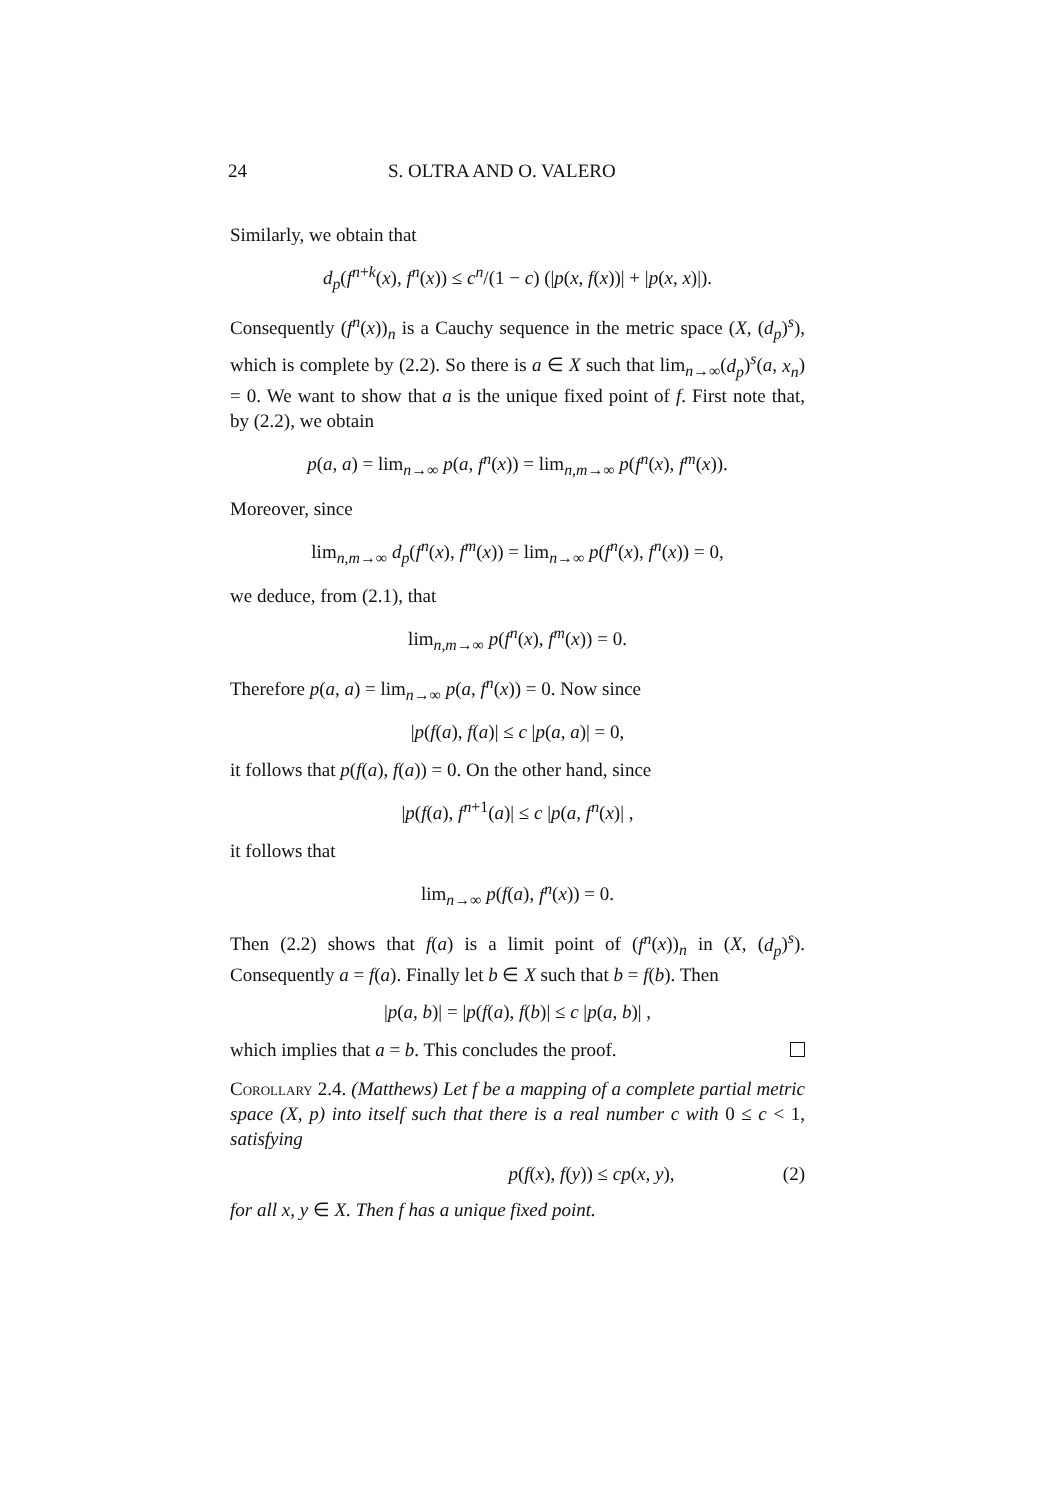24 S. OLTRA AND O. VALERO
Similarly, we obtain that
d<sub>p</sub>(f<sup>n+k</sup>(x), f<sup>n</sup>(x)) ≤ c<sup>n</sup>/(1 − c) (|p(x, f(x))| + |p(x, x)|).
Consequently (f<sup>n</sup>(x))<sub>n</sub> is a Cauchy sequence in the metric space (X, (d<sub>p</sub>)<sup>s</sup>), which is complete by (2.2). So there is a ∈ X such that lim<sub>n→∞</sub>(d<sub>p</sub>)<sup>s</sup>(a, x<sub>n</sub>) = 0. We want to show that a is the unique fixed point of f. First note that, by (2.2), we obtain
p(a, a) = lim<sub>n→∞</sub> p(a, f<sup>n</sup>(x)) = lim<sub>n,m→∞</sub> p(f<sup>n</sup>(x), f<sup>m</sup>(x)).
Moreover, since
lim<sub>n,m→∞</sub> d<sub>p</sub>(f<sup>n</sup>(x), f<sup>m</sup>(x)) = lim<sub>n→∞</sub> p(f<sup>n</sup>(x), f<sup>n</sup>(x)) = 0,
we deduce, from (2.1), that
lim<sub>n,m→∞</sub> p(f<sup>n</sup>(x), f<sup>m</sup>(x)) = 0.
Therefore p(a, a) = lim<sub>n→∞</sub> p(a, f<sup>n</sup>(x)) = 0. Now since
|p(f(a), f(a)| ≤ c |p(a, a)| = 0,
it follows that p(f(a), f(a)) = 0. On the other hand, since
|p(f(a), f<sup>n+1</sup>(a)| ≤ c |p(a, f<sup>n</sup>(x)| ,
it follows that
lim<sub>n→∞</sub> p(f(a), f<sup>n</sup>(x)) = 0.
Then (2.2) shows that f(a) is a limit point of (f<sup>n</sup>(x))<sub>n</sub> in (X, (d<sub>p</sub>)<sup>s</sup>). Consequently a = f(a). Finally let b ∈ X such that b = f(b). Then
|p(a, b)| = |p(f(a), f(b)| ≤ c |p(a, b)| ,
which implies that a = b. This concludes the proof.
Corollary 2.4. (Matthews) Let f be a mapping of a complete partial metric space (X, p) into itself such that there is a real number c with 0 ≤ c < 1, satisfying
p(f(x), f(y)) ≤ cp(x, y), (2)
for all x, y ∈ X. Then f has a unique fixed point.